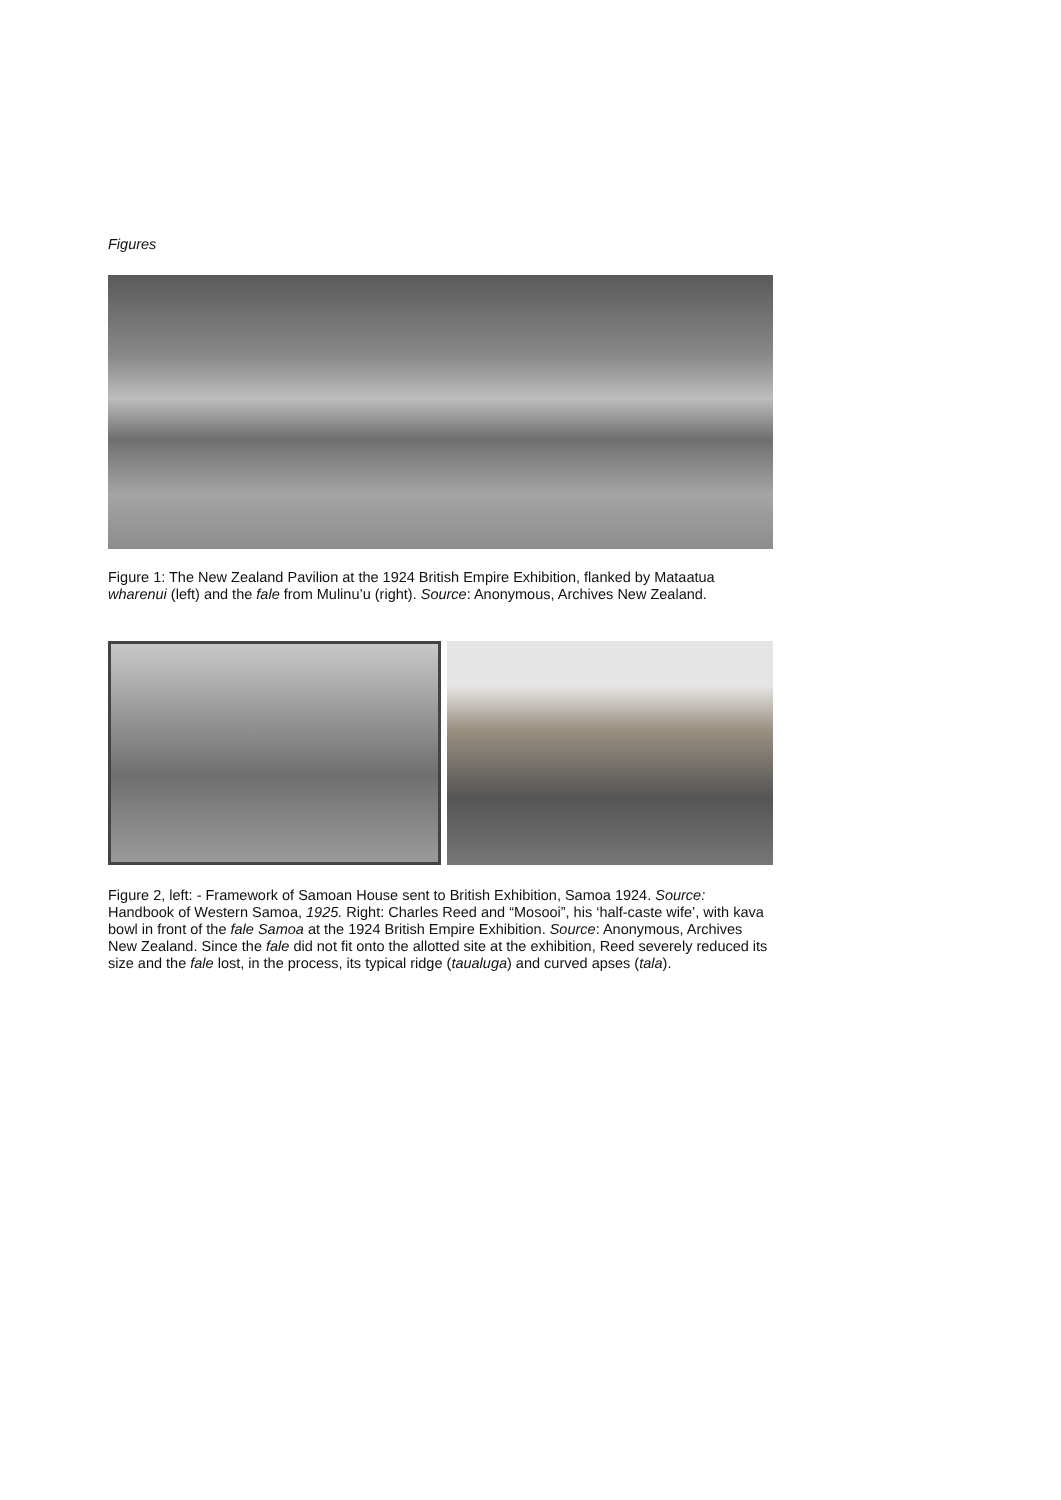Figures
Figure 1: The New Zealand Pavilion at the 1924 British Empire Exhibition, flanked by Mataatua wharenui (left) and the fale from Mulinu’u (right). Source: Anonymous, Archives New Zealand.
Figure 2, left: - Framework of Samoan House sent to British Exhibition, Samoa 1924. Source: Handbook of Western Samoa, 1925. Right: Charles Reed and “Mosooi”, his ‘half-caste wife’, with kava bowl in front of the fale Samoa at the 1924 British Empire Exhibition. Source: Anonymous, Archives New Zealand. Since the fale did not fit onto the allotted site at the exhibition, Reed severely reduced its size and the fale lost, in the process, its typical ridge (taualuga) and curved apses (tala).